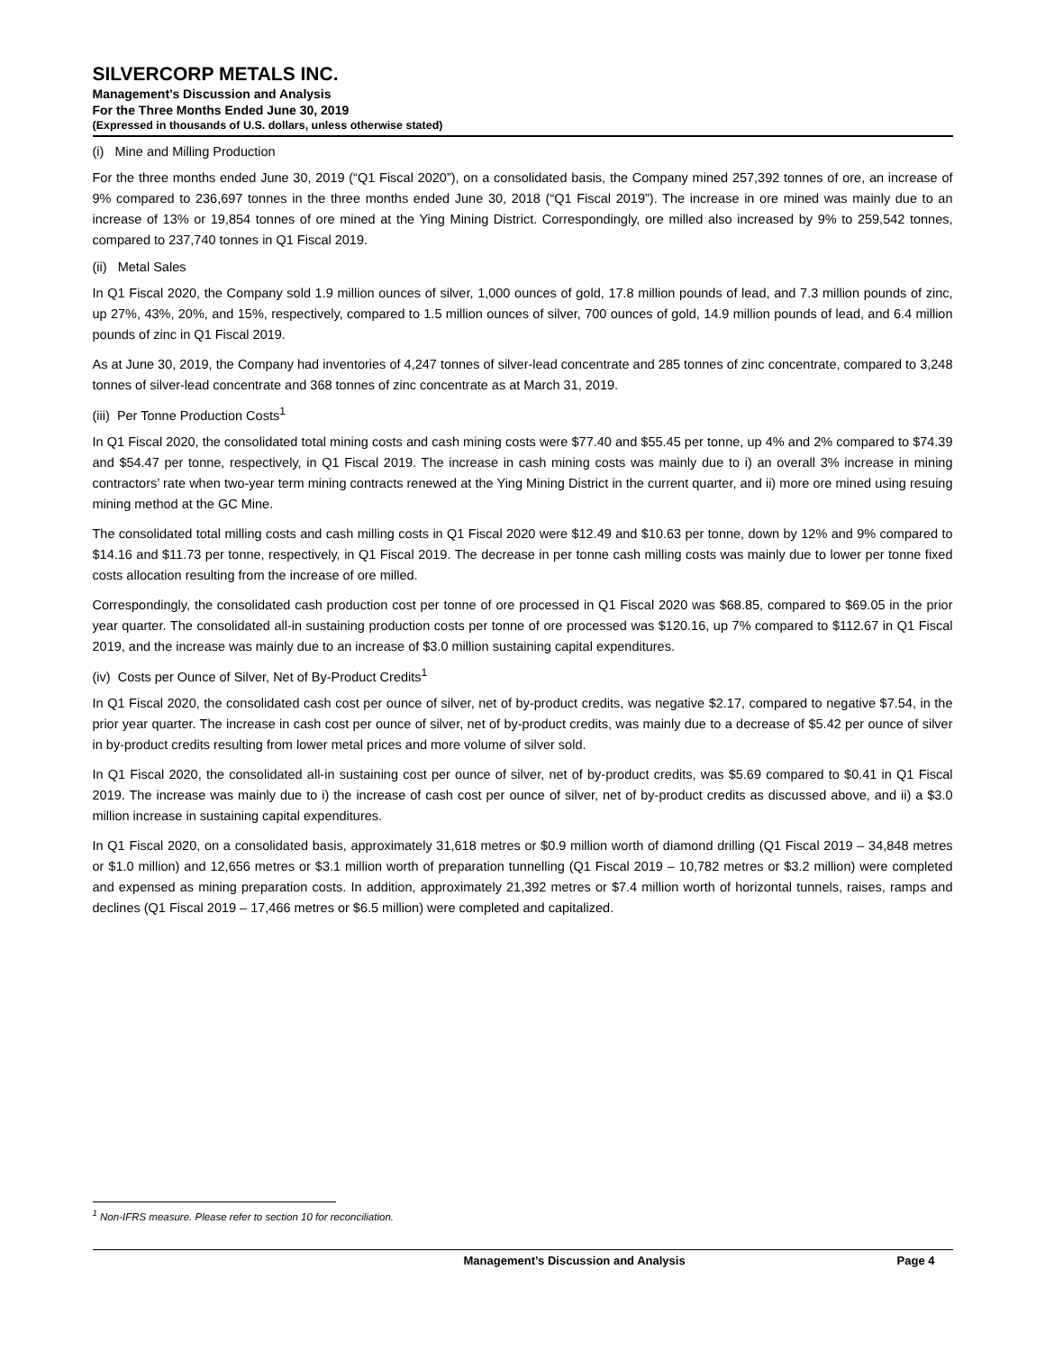SILVERCORP METALS INC.
Management’s Discussion and Analysis
For the Three Months Ended June 30, 2019
(Expressed in thousands of U.S. dollars, unless otherwise stated)
(i) Mine and Milling Production
For the three months ended June 30, 2019 (“Q1 Fiscal 2020”), on a consolidated basis, the Company mined 257,392 tonnes of ore, an increase of 9% compared to 236,697 tonnes in the three months ended June 30, 2018 (“Q1 Fiscal 2019”). The increase in ore mined was mainly due to an increase of 13% or 19,854 tonnes of ore mined at the Ying Mining District. Correspondingly, ore milled also increased by 9% to 259,542 tonnes, compared to 237,740 tonnes in Q1 Fiscal 2019.
(ii) Metal Sales
In Q1 Fiscal 2020, the Company sold 1.9 million ounces of silver, 1,000 ounces of gold, 17.8 million pounds of lead, and 7.3 million pounds of zinc, up 27%, 43%, 20%, and 15%, respectively, compared to 1.5 million ounces of silver, 700 ounces of gold, 14.9 million pounds of lead, and 6.4 million pounds of zinc in Q1 Fiscal 2019.
As at June 30, 2019, the Company had inventories of 4,247 tonnes of silver-lead concentrate and 285 tonnes of zinc concentrate, compared to 3,248 tonnes of silver-lead concentrate and 368 tonnes of zinc concentrate as at March 31, 2019.
(iii) Per Tonne Production Costs<sup>1</sup>
In Q1 Fiscal 2020, the consolidated total mining costs and cash mining costs were $77.40 and $55.45 per tonne, up 4% and 2% compared to $74.39 and $54.47 per tonne, respectively, in Q1 Fiscal 2019. The increase in cash mining costs was mainly due to i) an overall 3% increase in mining contractors’ rate when two-year term mining contracts renewed at the Ying Mining District in the current quarter, and ii) more ore mined using resuing mining method at the GC Mine.
The consolidated total milling costs and cash milling costs in Q1 Fiscal 2020 were $12.49 and $10.63 per tonne, down by 12% and 9% compared to $14.16 and $11.73 per tonne, respectively, in Q1 Fiscal 2019. The decrease in per tonne cash milling costs was mainly due to lower per tonne fixed costs allocation resulting from the increase of ore milled.
Correspondingly, the consolidated cash production cost per tonne of ore processed in Q1 Fiscal 2020 was $68.85, compared to $69.05 in the prior year quarter. The consolidated all-in sustaining production costs per tonne of ore processed was $120.16, up 7% compared to $112.67 in Q1 Fiscal 2019, and the increase was mainly due to an increase of $3.0 million sustaining capital expenditures.
(iv) Costs per Ounce of Silver, Net of By-Product Credits<sup>1</sup>
In Q1 Fiscal 2020, the consolidated cash cost per ounce of silver, net of by-product credits, was negative $2.17, compared to negative $7.54, in the prior year quarter. The increase in cash cost per ounce of silver, net of by-product credits, was mainly due to a decrease of $5.42 per ounce of silver in by-product credits resulting from lower metal prices and more volume of silver sold.
In Q1 Fiscal 2020, the consolidated all-in sustaining cost per ounce of silver, net of by-product credits, was $5.69 compared to $0.41 in Q1 Fiscal 2019. The increase was mainly due to i) the increase of cash cost per ounce of silver, net of by-product credits as discussed above, and ii) a $3.0 million increase in sustaining capital expenditures.
In Q1 Fiscal 2020, on a consolidated basis, approximately 31,618 metres or $0.9 million worth of diamond drilling (Q1 Fiscal 2019 – 34,848 metres or $1.0 million) and 12,656 metres or $3.1 million worth of preparation tunnelling (Q1 Fiscal 2019 – 10,782 metres or $3.2 million) were completed and expensed as mining preparation costs. In addition, approximately 21,392 metres or $7.4 million worth of horizontal tunnels, raises, ramps and declines (Q1 Fiscal 2019 – 17,466 metres or $6.5 million) were completed and capitalized.
<sup>1</sup> Non-IFRS measure. Please refer to section 10 for reconciliation.
Management’s Discussion and Analysis Page 4